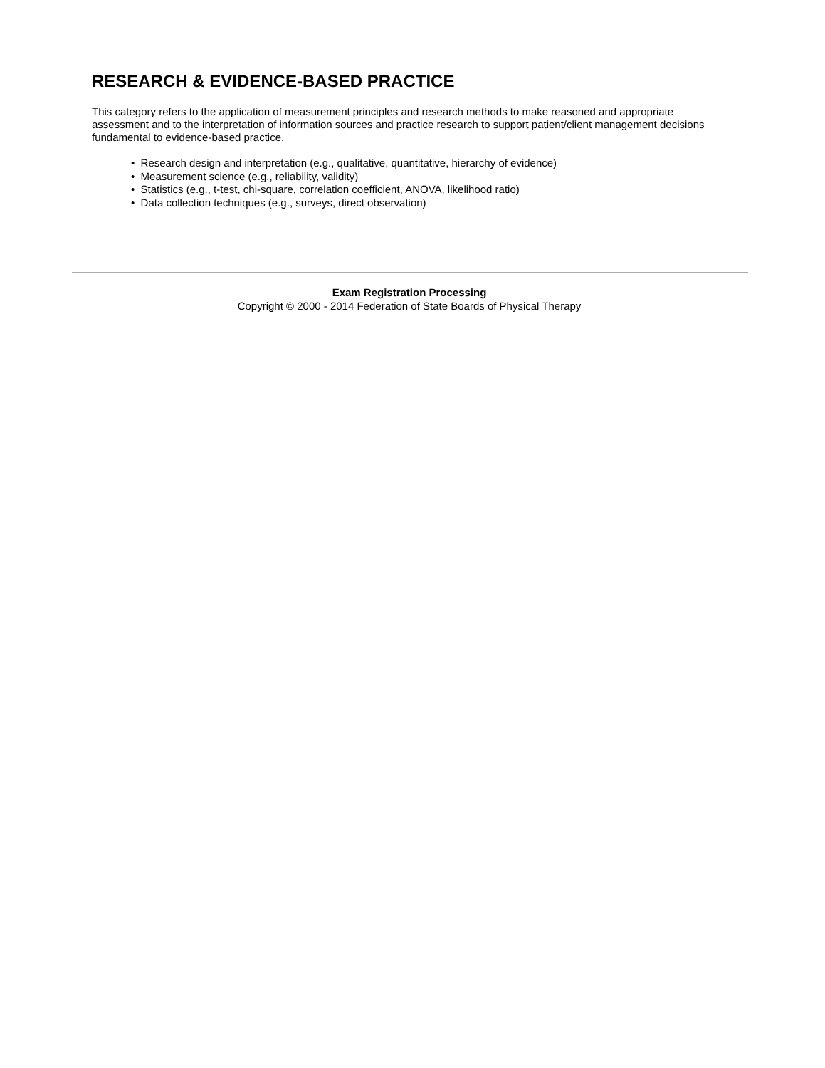RESEARCH & EVIDENCE-BASED PRACTICE
This category refers to the application of measurement principles and research methods to make reasoned and appropriate assessment and to the interpretation of information sources and practice research to support patient/client management decisions fundamental to evidence-based practice.
• Research design and interpretation (e.g., qualitative, quantitative, hierarchy of evidence)
• Measurement science (e.g., reliability, validity)
• Statistics (e.g., t-test, chi-square, correlation coefficient, ANOVA, likelihood ratio)
• Data collection techniques (e.g., surveys, direct observation)
Exam Registration Processing
Copyright © 2000 - 2014 Federation of State Boards of Physical Therapy